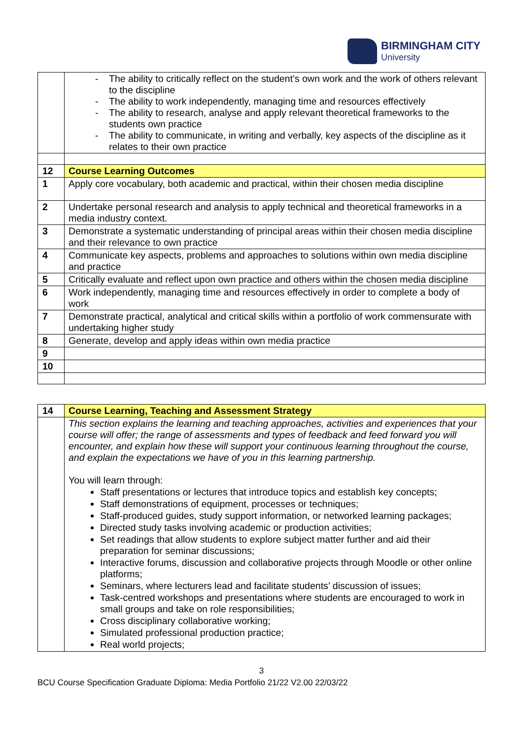BIRMINGHAM CITY
University
| | - The ability to critically reflect on the student’s own work and the work of others relevant to the discipline - The ability to work independently, managing time and resources effectively - The ability to research, analyse and apply relevant theoretical frameworks to the students own practice - The ability to communicate, in writing and verbally, key aspects of the discipline as it relates to their own practice |
| 12 | Course Learning Outcomes |
| 1 | Apply core vocabulary, both academic and practical, within their chosen media discipline |
| 2 | Undertake personal research and analysis to apply technical and theoretical frameworks in a media industry context. |
| 3 | Demonstrate a systematic understanding of principal areas within their chosen media discipline and their relevance to own practice |
| 4 | Communicate key aspects, problems and approaches to solutions within own media discipline and practice |
| 5 | Critically evaluate and reflect upon own practice and others within the chosen media discipline |
| 6 | Work independently, managing time and resources effectively in order to complete a body of work |
| 7 | Demonstrate practical, analytical and critical skills within a portfolio of work commensurate with undertaking higher study |
| 8 | Generate, develop and apply ideas within own media practice |
| 9 | |
| 10 | |
| 14 | Course Learning, Teaching and Assessment Strategy |
| | This section explains the learning and teaching approaches, activities and experiences that your course will offer; the range of assessments and types of feedback and feed forward you will encounter, and explain how these will support your continuous learning throughout the course, and explain the expectations we have of you in this learning partnership. You will learn through: Staff presentations or lectures that introduce topics and establish key concepts; Staff demonstrations of equipment, processes or techniques; Staff-produced guides, study support information, or networked learning packages; Directed study tasks involving academic or production activities; Set readings that allow students to explore subject matter further and aid their preparation for seminar discussions; Interactive forums, discussion and collaborative projects through Moodle or other online platforms; Seminars, where lecturers lead and facilitate students’ discussion of issues; Task-centred workshops and presentations where students are encouraged to work in small groups and take on role responsibilities; Cross disciplinary collaborative working; Simulated professional production practice; Real world projects; |
3
BCU Course Specification Graduate Diploma: Media Portfolio 21/22 V2.00 22/03/22